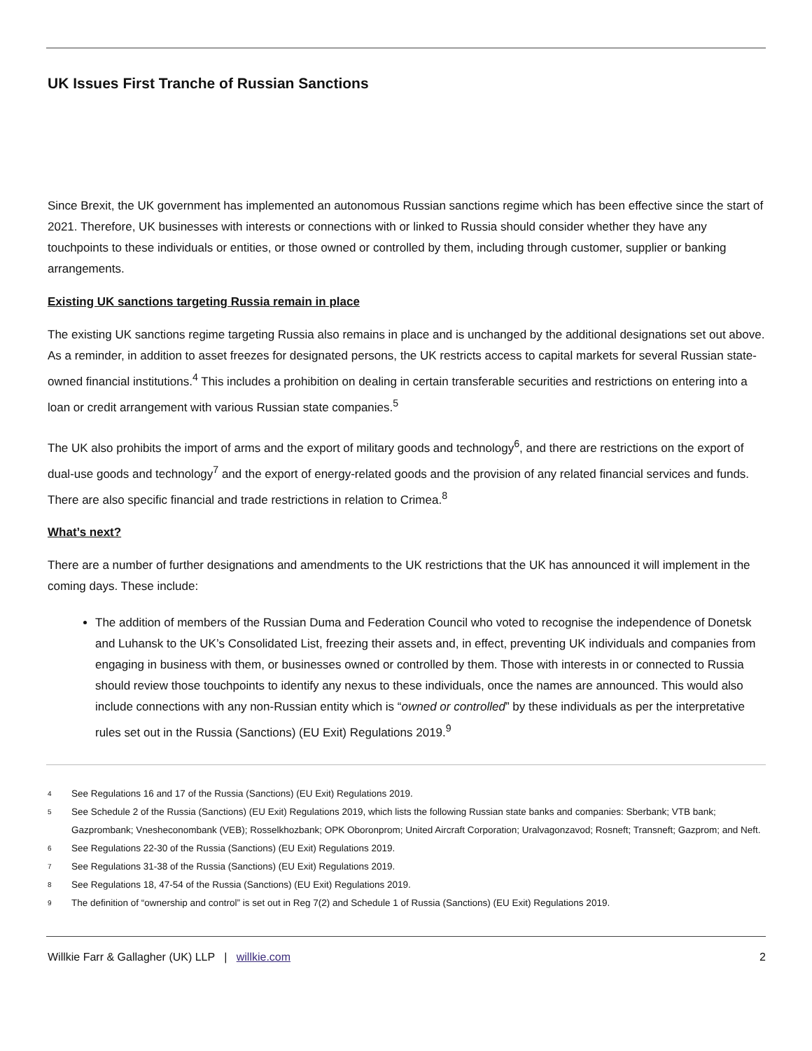UK Issues First Tranche of Russian Sanctions
Since Brexit, the UK government has implemented an autonomous Russian sanctions regime which has been effective since the start of 2021. Therefore, UK businesses with interests or connections with or linked to Russia should consider whether they have any touchpoints to these individuals or entities, or those owned or controlled by them, including through customer, supplier or banking arrangements.
Existing UK sanctions targeting Russia remain in place
The existing UK sanctions regime targeting Russia also remains in place and is unchanged by the additional designations set out above. As a reminder, in addition to asset freezes for designated persons, the UK restricts access to capital markets for several Russian state-owned financial institutions.<sup>4</sup> This includes a prohibition on dealing in certain transferable securities and restrictions on entering into a loan or credit arrangement with various Russian state companies.<sup>5</sup>
The UK also prohibits the import of arms and the export of military goods and technology<sup>6</sup>, and there are restrictions on the export of dual-use goods and technology<sup>7</sup> and the export of energy-related goods and the provision of any related financial services and funds. There are also specific financial and trade restrictions in relation to Crimea.<sup>8</sup>
What’s next?
There are a number of further designations and amendments to the UK restrictions that the UK has announced it will implement in the coming days. These include:
The addition of members of the Russian Duma and Federation Council who voted to recognise the independence of Donetsk and Luhansk to the UK’s Consolidated List, freezing their assets and, in effect, preventing UK individuals and companies from engaging in business with them, or businesses owned or controlled by them. Those with interests in or connected to Russia should review those touchpoints to identify any nexus to these individuals, once the names are announced. This would also include connections with any non-Russian entity which is “owned or controlled” by these individuals as per the interpretative rules set out in the Russia (Sanctions) (EU Exit) Regulations 2019.<sup>9</sup>
4 See Regulations 16 and 17 of the Russia (Sanctions) (EU Exit) Regulations 2019.
5 See Schedule 2 of the Russia (Sanctions) (EU Exit) Regulations 2019, which lists the following Russian state banks and companies: Sberbank; VTB bank; Gazprombank; Vnesheconombank (VEB); Rosselkhozbank; OPK Oboronprom; United Aircraft Corporation; Uralvagonzavod; Rosneft; Transneft; Gazprom; and Neft.
6 See Regulations 22-30 of the Russia (Sanctions) (EU Exit) Regulations 2019.
7 See Regulations 31-38 of the Russia (Sanctions) (EU Exit) Regulations 2019.
8 See Regulations 18, 47-54 of the Russia (Sanctions) (EU Exit) Regulations 2019.
9 The definition of “ownership and control” is set out in Reg 7(2) and Schedule 1 of Russia (Sanctions) (EU Exit) Regulations 2019.
Willkie Farr & Gallagher (UK) LLP | willkie.com 2